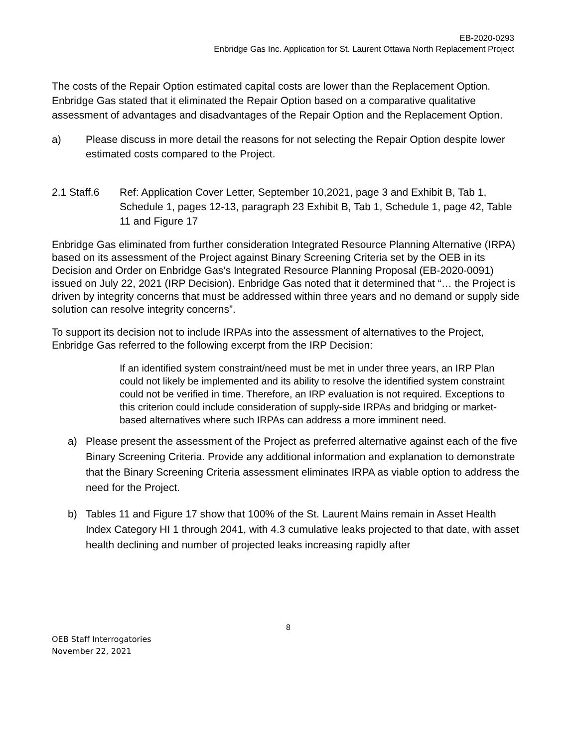EB-2020-0293
Enbridge Gas Inc. Application for St. Laurent Ottawa North Replacement Project
The costs of the Repair Option estimated capital costs are lower than the Replacement Option. Enbridge Gas stated that it eliminated the Repair Option based on a comparative qualitative assessment of advantages and disadvantages of the Repair Option and the Replacement Option.
a) Please discuss in more detail the reasons for not selecting the Repair Option despite lower estimated costs compared to the Project.
2.1 Staff.6 Ref: Application Cover Letter, September 10,2021, page 3 and Exhibit B, Tab 1, Schedule 1, pages 12-13, paragraph 23 Exhibit B, Tab 1, Schedule 1, page 42, Table 11 and Figure 17
Enbridge Gas eliminated from further consideration Integrated Resource Planning Alternative (IRPA) based on its assessment of the Project against Binary Screening Criteria set by the OEB in its Decision and Order on Enbridge Gas’s Integrated Resource Planning Proposal (EB-2020-0091) issued on July 22, 2021 (IRP Decision). Enbridge Gas noted that it determined that “… the Project is driven by integrity concerns that must be addressed within three years and no demand or supply side solution can resolve integrity concerns”.
To support its decision not to include IRPAs into the assessment of alternatives to the Project, Enbridge Gas referred to the following excerpt from the IRP Decision:
If an identified system constraint/need must be met in under three years, an IRP Plan could not likely be implemented and its ability to resolve the identified system constraint could not be verified in time. Therefore, an IRP evaluation is not required. Exceptions to this criterion could include consideration of supply-side IRPAs and bridging or market-based alternatives where such IRPAs can address a more imminent need.
a) Please present the assessment of the Project as preferred alternative against each of the five Binary Screening Criteria. Provide any additional information and explanation to demonstrate that the Binary Screening Criteria assessment eliminates IRPA as viable option to address the need for the Project.
b) Tables 11 and Figure 17 show that 100% of the St. Laurent Mains remain in Asset Health Index Category HI 1 through 2041, with 4.3 cumulative leaks projected to that date, with asset health declining and number of projected leaks increasing rapidly after
8
OEB Staff Interrogatories
November 22, 2021